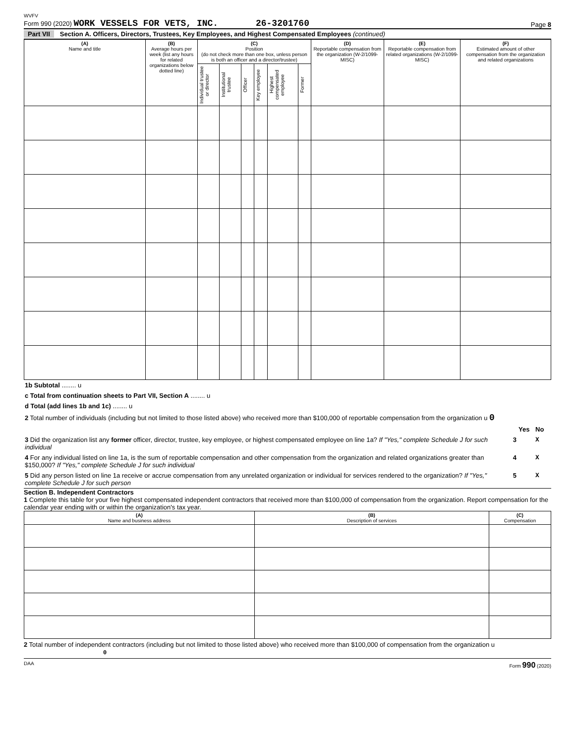WVFV
Form 990 (2020) WORK VESSELS FOR VETS, INC. 26-3201760
Page 8
Part VII Section A. Officers, Directors, Trustees, Key Employees, and Highest Compensated Employees (continued)
| (A) Name and title | (B) Average hours per week (list any hours for related organizations below dotted line) | (C) Position (do not check more than one box, unless person is both an officer and a director/trustee) | | | | | | (D) Reportable compensation from the organization (W-2/1099-MISC) | (E) Reportable compensation from related organizations (W-2/1099-MISC) | (F) Estimated amount of other compensation from the organization and related organizations |
| --- | --- | --- | --- | --- | --- | --- | --- | --- | --- | --- |
| | | Individual trustee or director | Institutional trustee | Officer | Key employee | Highest compensated employee | Former | | | |
| 1b Subtotal ........ u |
| c Total from continuation sheets to Part VII, Section A ........ u |
| d Total (add lines 1b and 1c) ........ u |
| 2 Total number of individuals (including but not limited to those listed above) who received more than $100,000 of reportable compensation from the organization u 0 |
| | | Yes | No |
| 3 Did the organization list any former officer, director, trustee, key employee, or highest compensated employee on line 1a? If "Yes," complete Schedule J for such individual | 3 | | X |
| 4 For any individual listed on line 1a, is the sum of reportable compensation and other compensation from the organization and related organizations greater than $150,000? If "Yes," complete Schedule J for such individual | 4 | | X |
| 5 Did any person listed on line 1a receive or accrue compensation from any unrelated organization or individual for services rendered to the organization? If "Yes," complete Schedule J for such person | 5 | | X |
Section B. Independent Contractors
1 Complete this table for your five highest compensated independent contractors that received more than $100,000 of compensation from the organization. Report compensation for the calendar year ending with or within the organization's tax year.
| (A) Name and business address | (B) Description of services | (C) Compensation |
| --- | --- | --- |
2 Total number of independent contractors (including but not limited to those listed above) who received more than $100,000 of compensation from the organization u 0
DAA Form 990 (2020)